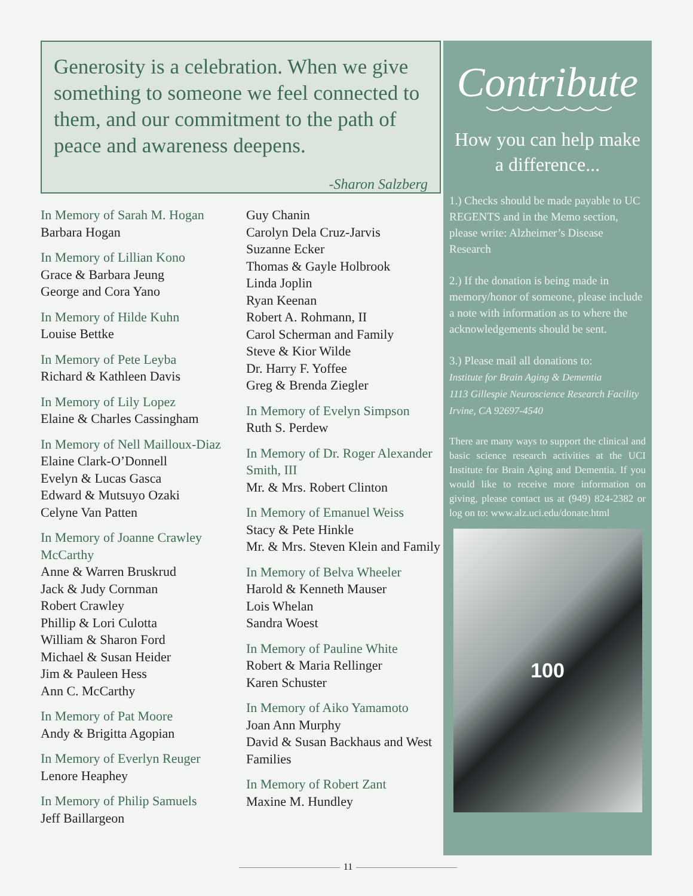Generosity is a celebration. When we give something to someone we feel connected to them, and our commitment to the path of peace and awareness deepens.
-Sharon Salzberg
In Memory of Sarah M. Hogan
Barbara Hogan
In Memory of Lillian Kono
Grace & Barbara Jeung
George and Cora Yano
In Memory of Hilde Kuhn
Louise Bettke
In Memory of Pete Leyba
Richard & Kathleen Davis
In Memory of Lily Lopez
Elaine & Charles Cassingham
In Memory of Nell Mailloux-Diaz
Elaine Clark-O’Donnell
Evelyn & Lucas Gasca
Edward & Mutsuyo Ozaki
Celyne Van Patten
In Memory of Joanne Crawley McCarthy
Anne & Warren Bruskrud
Jack & Judy Cornman
Robert Crawley
Phillip & Lori Culotta
William & Sharon Ford
Michael & Susan Heider
Jim & Pauleen Hess
Ann C. McCarthy
In Memory of Pat Moore
Andy & Brigitta Agopian
In Memory of Everlyn Reuger
Lenore Heaphey
In Memory of Philip Samuels
Jeff Baillargeon
Guy Chanin
Carolyn Dela Cruz-Jarvis
Suzanne Ecker
Thomas & Gayle Holbrook
Linda Joplin
Ryan Keenan
Robert A. Rohmann, II
Carol Scherman and Family
Steve & Kior Wilde
Dr. Harry F. Yoffee
Greg & Brenda Ziegler
In Memory of Evelyn Simpson
Ruth S. Perdew
In Memory of Dr. Roger Alexander Smith, III
Mr. & Mrs. Robert Clinton
In Memory of Emanuel Weiss
Stacy & Pete Hinkle
Mr. & Mrs. Steven Klein and Family
In Memory of Belva Wheeler
Harold & Kenneth Mauser
Lois Whelan
Sandra Woest
In Memory of Pauline White
Robert & Maria Rellinger
Karen Schuster
In Memory of Aiko Yamamoto
Joan Ann Murphy
David & Susan Backhaus and West Families
In Memory of Robert Zant
Maxine M. Hundley
Contribute
︶︶︶︶︶︶︶︶
How you can help make a difference...
1.) Checks should be made payable to UC REGENTS and in the Memo section, please write: Alzheimer’s Disease Research
2.) If the donation is being made in memory/honor of someone, please include a note with information as to where the acknowledgements should be sent.
3.) Please mail all donations to:
Institute for Brain Aging & Dementia
1113 Gillespie Neuroscience Research Facility
Irvine, CA 92697-4540
There are many ways to support the clinical and basic science research activities at the UCI Institute for Brain Aging and Dementia. If you would like to receive more information on giving, please contact us at (949) 824-2382 or log on to: www.alz.uci.edu/donate.html
100
11